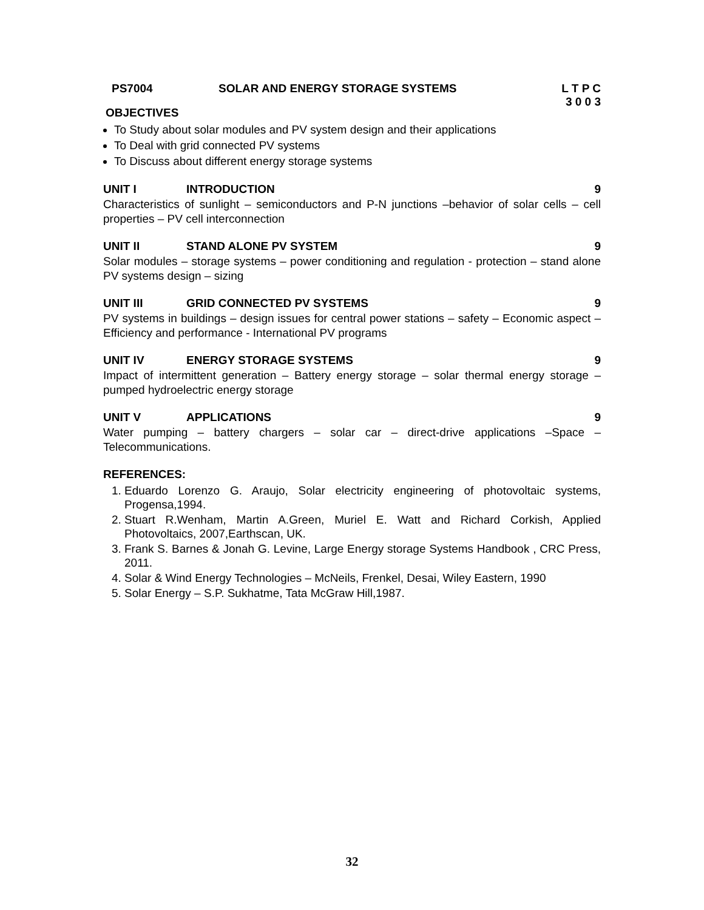PS7004 SOLAR AND ENERGY STORAGE SYSTEMS
L T P C
3 0 0 3
OBJECTIVES
To Study about solar modules and PV system design and their applications
To Deal with grid connected PV systems
To Discuss about different energy storage systems
UNIT I INTRODUCTION 9
Characteristics of sunlight – semiconductors and P-N junctions –behavior of solar cells – cell properties – PV cell interconnection
UNIT II STAND ALONE PV SYSTEM 9
Solar modules – storage systems – power conditioning and regulation - protection – stand alone PV systems design – sizing
UNIT III GRID CONNECTED PV SYSTEMS 9
PV systems in buildings – design issues for central power stations – safety – Economic aspect – Efficiency and performance - International PV programs
UNIT IV ENERGY STORAGE SYSTEMS 9
Impact of intermittent generation – Battery energy storage – solar thermal energy storage – pumped hydroelectric energy storage
UNIT V APPLICATIONS 9
Water pumping – battery chargers – solar car – direct-drive applications –Space – Telecommunications.
REFERENCES:
1. Eduardo Lorenzo G. Araujo, Solar electricity engineering of photovoltaic systems, Progensa,1994.
2. Stuart R.Wenham, Martin A.Green, Muriel E. Watt and Richard Corkish, Applied Photovoltaics, 2007,Earthscan, UK.
3. Frank S. Barnes & Jonah G. Levine, Large Energy storage Systems Handbook , CRC Press, 2011.
4. Solar & Wind Energy Technologies – McNeils, Frenkel, Desai, Wiley Eastern, 1990
5. Solar Energy – S.P. Sukhatme, Tata McGraw Hill,1987.
32